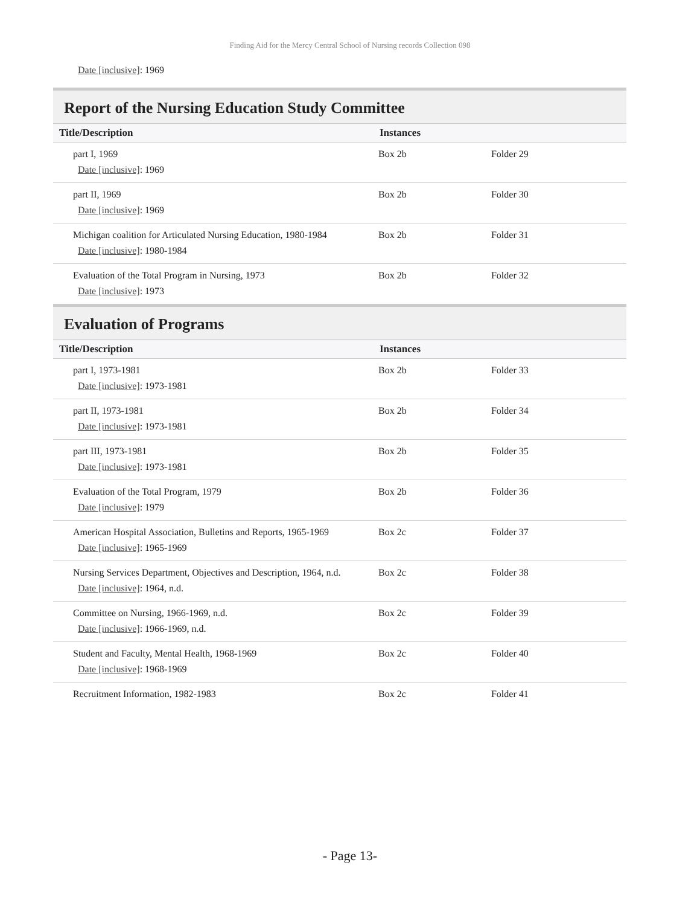Finding Aid for the Mercy Central School of Nursing records Collection 098
Date [inclusive]: 1969
Report of the Nursing Education Study Committee
| Title/Description | Instances | |
| --- | --- | --- |
| part I, 1969 Date [inclusive] : 1969 | Box 2b | Folder 29 |
| part II, 1969 Date [inclusive] : 1969 | Box 2b | Folder 30 |
| Michigan coalition for Articulated Nursing Education, 1980-1984 Date [inclusive] : 1980-1984 | Box 2b | Folder 31 |
| Evaluation of the Total Program in Nursing, 1973 Date [inclusive] : 1973 | Box 2b | Folder 32 |
Evaluation of Programs
| Title/Description | Instances | |
| --- | --- | --- |
| part I, 1973-1981 Date [inclusive] : 1973-1981 | Box 2b | Folder 33 |
| part II, 1973-1981 Date [inclusive] : 1973-1981 | Box 2b | Folder 34 |
| part III, 1973-1981 Date [inclusive] : 1973-1981 | Box 2b | Folder 35 |
| Evaluation of the Total Program, 1979 Date [inclusive] : 1979 | Box 2b | Folder 36 |
| American Hospital Association, Bulletins and Reports, 1965-1969 Date [inclusive] : 1965-1969 | Box 2c | Folder 37 |
| Nursing Services Department, Objectives and Description, 1964, n.d. Date [inclusive] : 1964, n.d. | Box 2c | Folder 38 |
| Committee on Nursing, 1966-1969, n.d. Date [inclusive] : 1966-1969, n.d. | Box 2c | Folder 39 |
| Student and Faculty, Mental Health, 1968-1969 Date [inclusive] : 1968-1969 | Box 2c | Folder 40 |
| Recruitment Information, 1982-1983 | Box 2c | Folder 41 |
- Page 13-